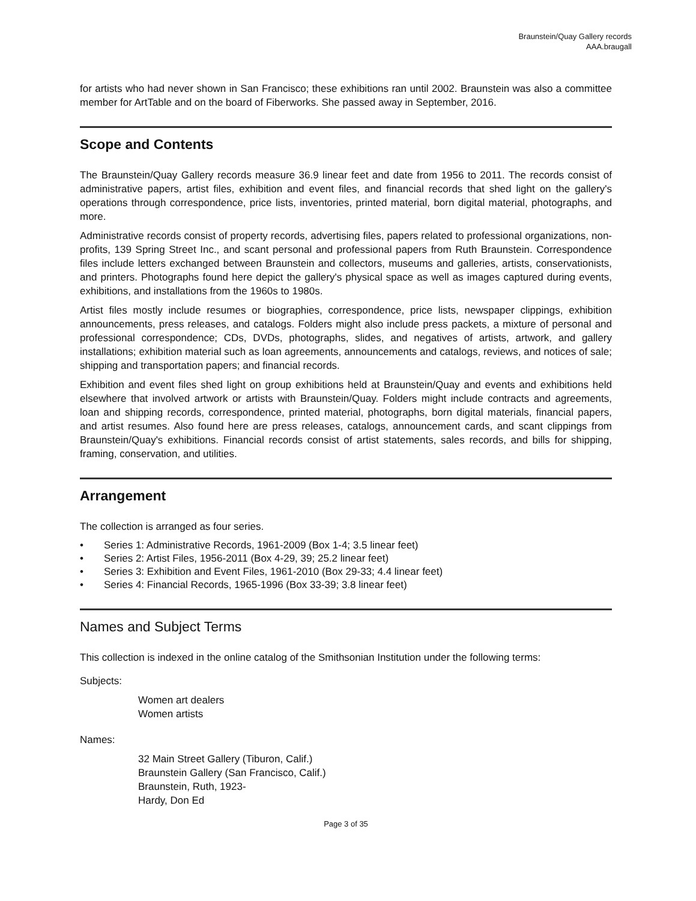Braunstein/Quay Gallery records
AAA.braugall
for artists who had never shown in San Francisco; these exhibitions ran until 2002. Braunstein was also a committee member for ArtTable and on the board of Fiberworks. She passed away in September, 2016.
Scope and Contents
The Braunstein/Quay Gallery records measure 36.9 linear feet and date from 1956 to 2011. The records consist of administrative papers, artist files, exhibition and event files, and financial records that shed light on the gallery's operations through correspondence, price lists, inventories, printed material, born digital material, photographs, and more.
Administrative records consist of property records, advertising files, papers related to professional organizations, non-profits, 139 Spring Street Inc., and scant personal and professional papers from Ruth Braunstein. Correspondence files include letters exchanged between Braunstein and collectors, museums and galleries, artists, conservationists, and printers. Photographs found here depict the gallery's physical space as well as images captured during events, exhibitions, and installations from the 1960s to 1980s.
Artist files mostly include resumes or biographies, correspondence, price lists, newspaper clippings, exhibition announcements, press releases, and catalogs. Folders might also include press packets, a mixture of personal and professional correspondence; CDs, DVDs, photographs, slides, and negatives of artists, artwork, and gallery installations; exhibition material such as loan agreements, announcements and catalogs, reviews, and notices of sale; shipping and transportation papers; and financial records.
Exhibition and event files shed light on group exhibitions held at Braunstein/Quay and events and exhibitions held elsewhere that involved artwork or artists with Braunstein/Quay. Folders might include contracts and agreements, loan and shipping records, correspondence, printed material, photographs, born digital materials, financial papers, and artist resumes. Also found here are press releases, catalogs, announcement cards, and scant clippings from Braunstein/Quay's exhibitions. Financial records consist of artist statements, sales records, and bills for shipping, framing, conservation, and utilities.
Arrangement
The collection is arranged as four series.
• Series 1: Administrative Records, 1961-2009 (Box 1-4; 3.5 linear feet)
• Series 2: Artist Files, 1956-2011 (Box 4-29, 39; 25.2 linear feet)
• Series 3: Exhibition and Event Files, 1961-2010 (Box 29-33; 4.4 linear feet)
• Series 4: Financial Records, 1965-1996 (Box 33-39; 3.8 linear feet)
Names and Subject Terms
This collection is indexed in the online catalog of the Smithsonian Institution under the following terms:
Subjects:
Women art dealers
Women artists
Names:
32 Main Street Gallery (Tiburon, Calif.)
Braunstein Gallery (San Francisco, Calif.)
Braunstein, Ruth, 1923-
Hardy, Don Ed
Page 3 of 35